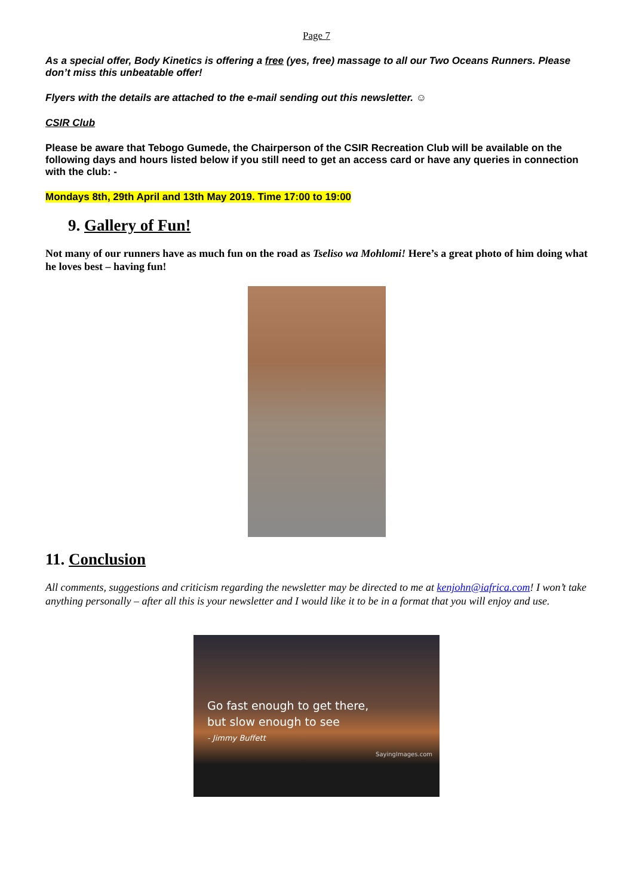Page 7
As a special offer, Body Kinetics is offering a free (yes, free) massage to all our Two Oceans Runners. Please don’t miss this unbeatable offer!
Flyers with the details are attached to the e-mail sending out this newsletter. ☺
CSIR Club
Please be aware that Tebogo Gumede, the Chairperson of the CSIR Recreation Club will be available on the following days and hours listed below if you still need to get an access card or have any queries in connection with the club: -
Mondays 8th, 29th April and 13th May 2019. Time 17:00 to 19:00
9. Gallery of Fun!
Not many of our runners have as much fun on the road as Tseliso wa Mohlomi! Here’s a great photo of him doing what he loves best – having fun!
11. Conclusion
All comments, suggestions and criticism regarding the newsletter may be directed to me at kenjohn@iafrica.com! I won’t take anything personally – after all this is your newsletter and I would like it to be in a format that you will enjoy and use.
Go fast enough to get there,
but slow enough to see
- Jimmy Buffett
SayingImages.com